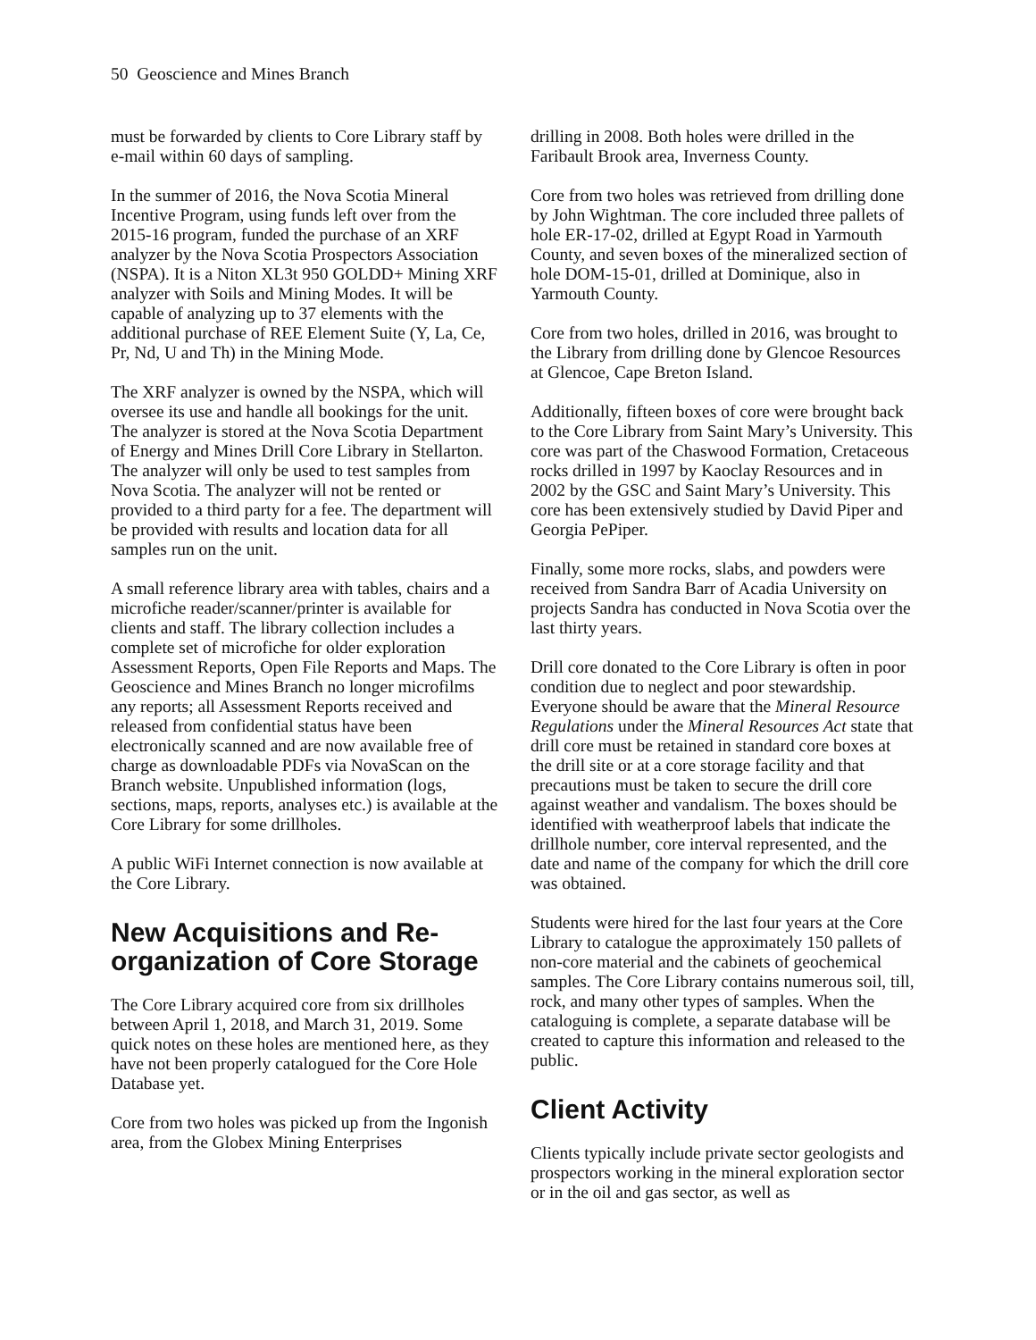50 Geoscience and Mines Branch
must be forwarded by clients to Core Library staff by e-mail within 60 days of sampling.
In the summer of 2016, the Nova Scotia Mineral Incentive Program, using funds left over from the 2015-16 program, funded the purchase of an XRF analyzer by the Nova Scotia Prospectors Association (NSPA). It is a Niton XL3t 950 GOLDD+ Mining XRF analyzer with Soils and Mining Modes. It will be capable of analyzing up to 37 elements with the additional purchase of REE Element Suite (Y, La, Ce, Pr, Nd, U and Th) in the Mining Mode.
The XRF analyzer is owned by the NSPA, which will oversee its use and handle all bookings for the unit. The analyzer is stored at the Nova Scotia Department of Energy and Mines Drill Core Library in Stellarton. The analyzer will only be used to test samples from Nova Scotia. The analyzer will not be rented or provided to a third party for a fee. The department will be provided with results and location data for all samples run on the unit.
A small reference library area with tables, chairs and a microfiche reader/scanner/printer is available for clients and staff. The library collection includes a complete set of microfiche for older exploration Assessment Reports, Open File Reports and Maps. The Geoscience and Mines Branch no longer microfilms any reports; all Assessment Reports received and released from confidential status have been electronically scanned and are now available free of charge as downloadable PDFs via NovaScan on the Branch website. Unpublished information (logs, sections, maps, reports, analyses etc.) is available at the Core Library for some drillholes.
A public WiFi Internet connection is now available at the Core Library.
New Acquisitions and Re-organization of Core Storage
The Core Library acquired core from six drillholes between April 1, 2018, and March 31, 2019. Some quick notes on these holes are mentioned here, as they have not been properly catalogued for the Core Hole Database yet.
Core from two holes was picked up from the Ingonish area, from the Globex Mining Enterprises
drilling in 2008. Both holes were drilled in the Faribault Brook area, Inverness County.
Core from two holes was retrieved from drilling done by John Wightman. The core included three pallets of hole ER-17-02, drilled at Egypt Road in Yarmouth County, and seven boxes of the mineralized section of hole DOM-15-01, drilled at Dominique, also in Yarmouth County.
Core from two holes, drilled in 2016, was brought to the Library from drilling done by Glencoe Resources at Glencoe, Cape Breton Island.
Additionally, fifteen boxes of core were brought back to the Core Library from Saint Mary’s University. This core was part of the Chaswood Formation, Cretaceous rocks drilled in 1997 by Kaoclay Resources and in 2002 by the GSC and Saint Mary’s University. This core has been extensively studied by David Piper and Georgia PePiper.
Finally, some more rocks, slabs, and powders were received from Sandra Barr of Acadia University on projects Sandra has conducted in Nova Scotia over the last thirty years.
Drill core donated to the Core Library is often in poor condition due to neglect and poor stewardship. Everyone should be aware that the Mineral Resource Regulations under the Mineral Resources Act state that drill core must be retained in standard core boxes at the drill site or at a core storage facility and that precautions must be taken to secure the drill core against weather and vandalism. The boxes should be identified with weatherproof labels that indicate the drillhole number, core interval represented, and the date and name of the company for which the drill core was obtained.
Students were hired for the last four years at the Core Library to catalogue the approximately 150 pallets of non-core material and the cabinets of geochemical samples. The Core Library contains numerous soil, till, rock, and many other types of samples. When the cataloguing is complete, a separate database will be created to capture this information and released to the public.
Client Activity
Clients typically include private sector geologists and prospectors working in the mineral exploration sector or in the oil and gas sector, as well as